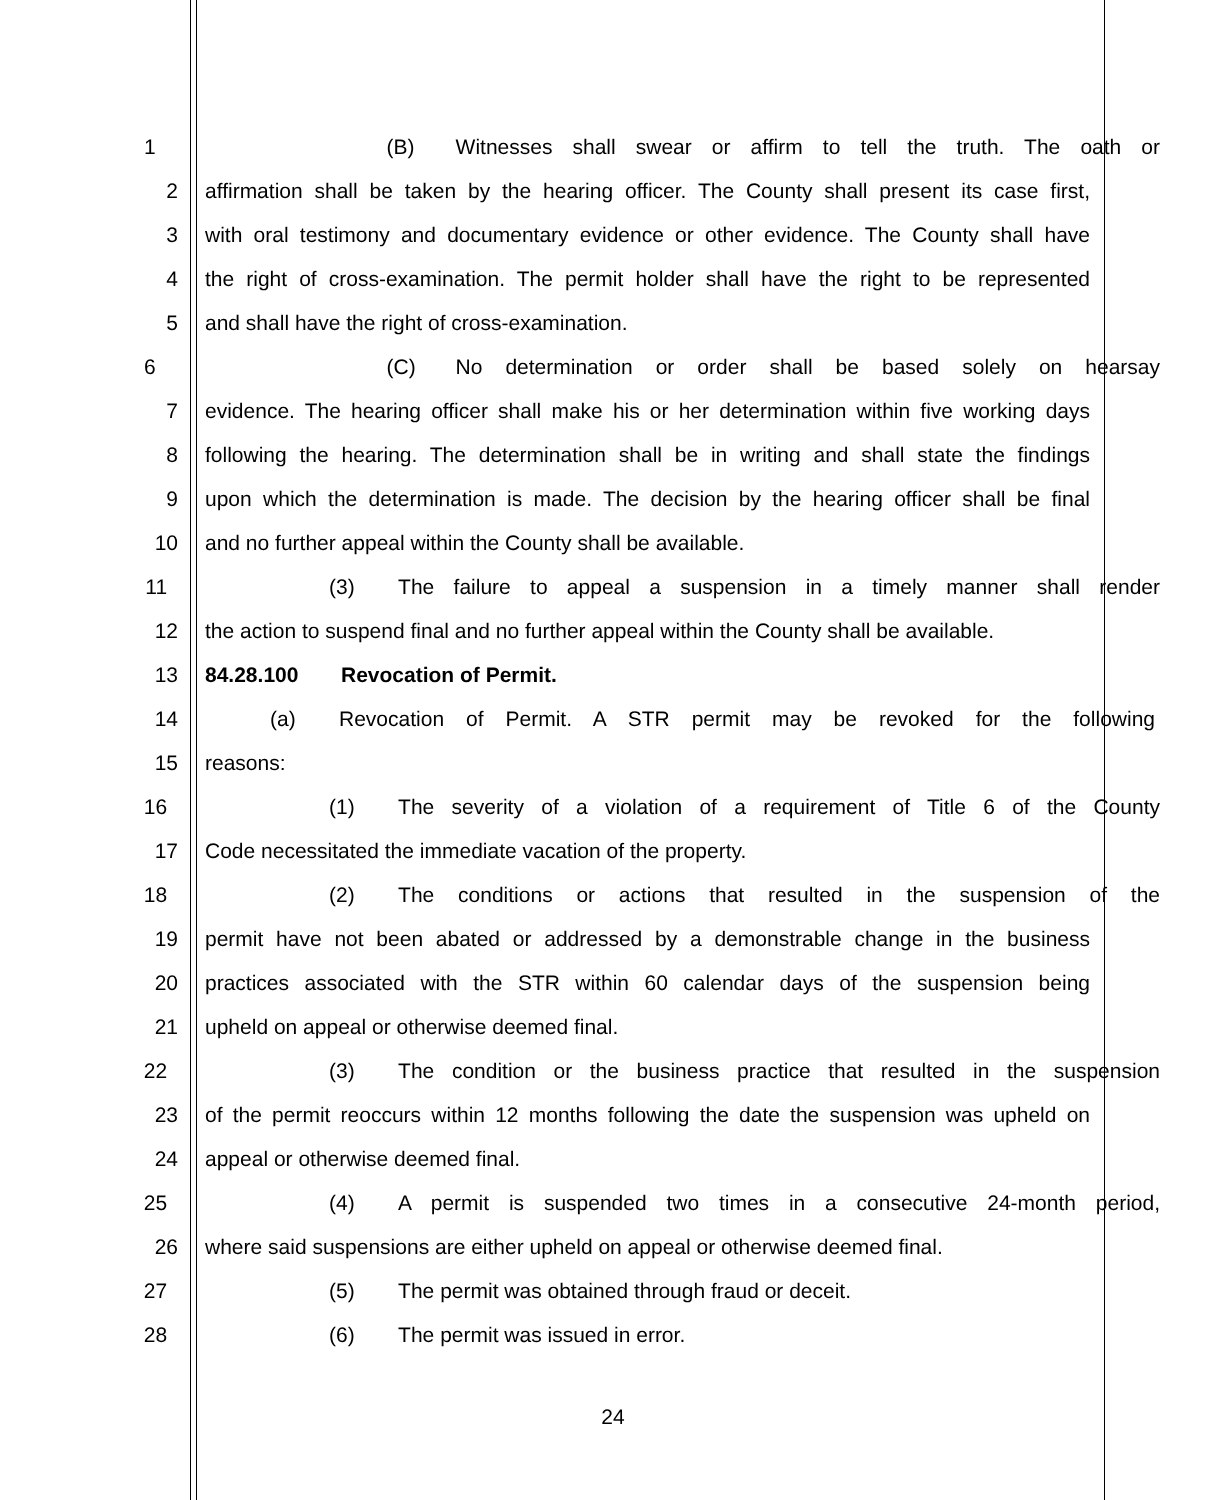1 (B) Witnesses shall swear or affirm to tell the truth. The oath or
2 affirmation shall be taken by the hearing officer. The County shall present its case first,
3 with oral testimony and documentary evidence or other evidence. The County shall have
4 the right of cross-examination. The permit holder shall have the right to be represented
5 and shall have the right of cross-examination.
6 (C) No determination or order shall be based solely on hearsay
7 evidence. The hearing officer shall make his or her determination within five working days
8 following the hearing. The determination shall be in writing and shall state the findings
9 upon which the determination is made. The decision by the hearing officer shall be final
10 and no further appeal within the County shall be available.
11 (3) The failure to appeal a suspension in a timely manner shall render
12 the action to suspend final and no further appeal within the County shall be available.
13 84.28.100 Revocation of Permit.
14 (a) Revocation of Permit. A STR permit may be revoked for the following
15 reasons:
16 (1) The severity of a violation of a requirement of Title 6 of the County
17 Code necessitated the immediate vacation of the property.
18 (2) The conditions or actions that resulted in the suspension of the
19 permit have not been abated or addressed by a demonstrable change in the business
20 practices associated with the STR within 60 calendar days of the suspension being
21 upheld on appeal or otherwise deemed final.
22 (3) The condition or the business practice that resulted in the suspension
23 of the permit reoccurs within 12 months following the date the suspension was upheld on
24 appeal or otherwise deemed final.
25 (4) A permit is suspended two times in a consecutive 24-month period,
26 where said suspensions are either upheld on appeal or otherwise deemed final.
27 (5) The permit was obtained through fraud or deceit.
28 (6) The permit was issued in error.
24